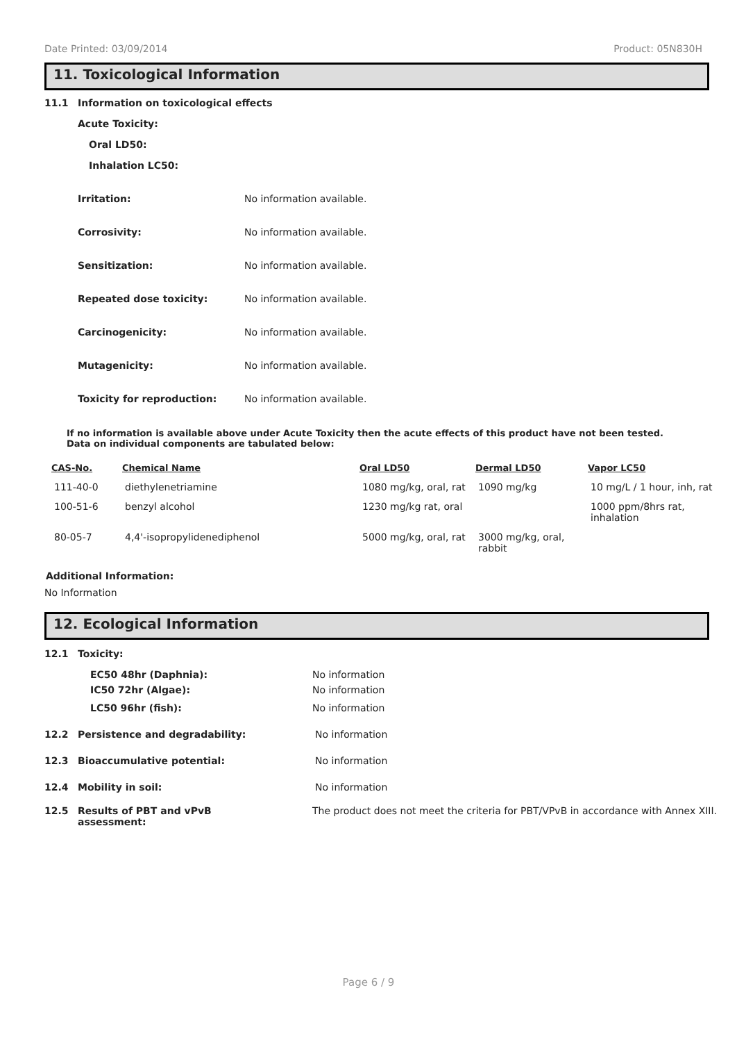Date Printed: 03/09/2014 Product: 05N830H
11. Toxicological Information
11.1 Information on toxicological effects
Acute Toxicity:
Oral LD50:
Inhalation LC50:
Irritation: No information available.
Corrosivity: No information available.
Sensitization: No information available.
Repeated dose toxicity: No information available.
Carcinogenicity: No information available.
Mutagenicity: No information available.
Toxicity for reproduction: No information available.
If no information is available above under Acute Toxicity then the acute effects of this product have not been tested.
Data on individual components are tabulated below:
| CAS-No. | Chemical Name | Oral LD50 | Dermal LD50 | Vapor LC50 |
| --- | --- | --- | --- | --- |
| 111-40-0 | diethylenetriamine | 1080 mg/kg, oral, rat | 1090 mg/kg | 10 mg/L / 1 hour, inh, rat |
| 100-51-6 | benzyl alcohol | 1230 mg/kg rat, oral | | 1000 ppm/8hrs rat, inhalation |
| 80-05-7 | 4,4'-isopropylidenediphenol | 5000 mg/kg, oral, rat | 3000 mg/kg, oral, rabbit | |
Additional Information:
No Information
12. Ecological Information
12.1 Toxicity:
EC50 48hr (Daphnia): No information
IC50 72hr (Algae): No information
LC50 96hr (fish): No information
12.2 Persistence and degradability: No information
12.3 Bioaccumulative potential: No information
12.4 Mobility in soil: No information
12.5 Results of PBT and vPvB
assessment: The product does not meet the criteria for PBT/VPvB in accordance with Annex XIII.
Page 6 / 9